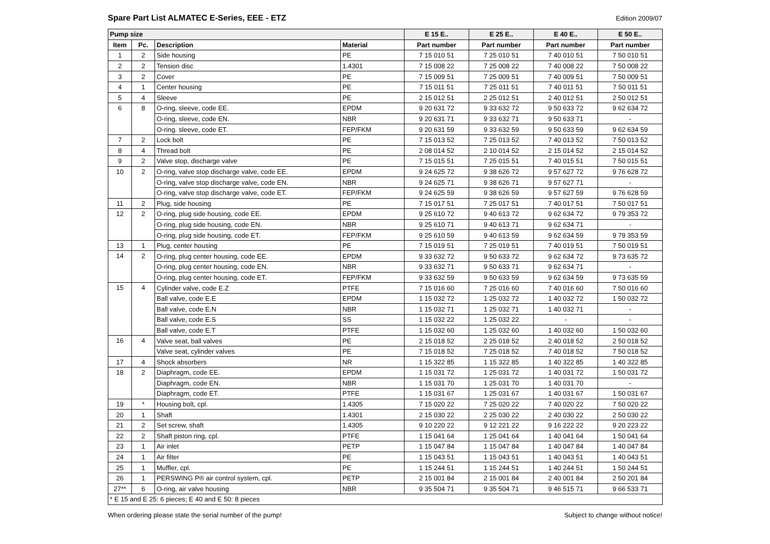Spare Part List ALMATEC E-Series, EEE - ETZ
Edition 2009/07
| Pump size | | | | E 15 E.. | E 25 E.. | E 40 E.. | E 50 E.. |
| --- | --- | --- | --- | --- | --- | --- | --- |
| Item | Pc. | Description | Material | Part number | Part number | Part number | Part number |
| 1 | 2 | Side housing | PE | 7 15 010 51 | 7 25 010 51 | 7 40 010 51 | 7 50 010 51 |
| 2 | 2 | Tension disc | 1.4301 | 7 15 008 22 | 7 25 008 22 | 7 40 008 22 | 7 50 008 22 |
| 3 | 2 | Cover | PE | 7 15 009 51 | 7 25 009 51 | 7 40 009 51 | 7 50 009 51 |
| 4 | 1 | Center housing | PE | 7 15 011 51 | 7 25 011 51 | 7 40 011 51 | 7 50 011 51 |
| 5 | 4 | Sleeve | PE | 2 15 012 51 | 2 25 012 51 | 2 40 012 51 | 2 50 012 51 |
| 6 | 8 | O-ring, sleeve, code EE. | EPDM | 9 20 631 72 | 9 33 632 72 | 9 50 633 72 | 9 62 634 72 |
| | | O-ring, sleeve, code EN. | NBR | 9 20 631 71 | 9 33 632 71 | 9 50 633 71 | - |
| | | O-ring. sleeve, code ET. | FEP/FKM | 9 20 631 59 | 9 33 632 59 | 9 50 633 59 | 9 62 634 59 |
| 7 | 2 | Lock bolt | PE | 7 15 013 52 | 7 25 013 52 | 7 40 013 52 | 7 50 013 52 |
| 8 | 4 | Thread bolt | PE | 2 08 014 52 | 2 10 014 52 | 2 15 014 52 | 2 15 014 52 |
| 9 | 2 | Valve stop, discharge valve | PE | 7 15 015 51 | 7 25 015 51 | 7 40 015 51 | 7 50 015 51 |
| 10 | 2 | O-ring, valve stop discharge valve, code EE. | EPDM | 9 24 625 72 | 9 38 626 72 | 9 57 627 72 | 9 76 628 72 |
| | | O-ring, valve stop discharge valve, code EN. | NBR | 9 24 625 71 | 9 38 626 71 | 9 57 627 71 | - |
| | | O-ring, valve stop discharge valve, code ET. | FEP/FKM | 9 24 625 59 | 9 38 626 59 | 9 57 627 59 | 9 76 628 59 |
| 11 | 2 | Plug, side housing | PE | 7 15 017 51 | 7 25 017 51 | 7 40 017 51 | 7 50 017 51 |
| 12 | 2 | O-ring, plug side housing, code EE. | EPDM | 9 25 610 72 | 9 40 613 72 | 9 62 634 72 | 9 79 353 72 |
| | | O-ring, plug side housing, code EN. | NBR | 9 25 610 71 | 9 40 613 71 | 9 62 634 71 | - |
| | | O-ring, plug side housing, code ET. | FEP/FKM | 9 25 610 59 | 9 40 613 59 | 9 62 634 59 | 9 79 353 59 |
| 13 | 1 | Plug, center housing | PE | 7 15 019 51 | 7 25 019 51 | 7 40 019 51 | 7 50 019 51 |
| 14 | 2 | O-ring, plug center housing, code EE. | EPDM | 9 33 632 72 | 9 50 633 72 | 9 62 634 72 | 9 73 635 72 |
| | | O-ring, plug center housing, code EN. | NBR | 9 33 632 71 | 9 50 633 71 | 9 62 634 71 | - |
| | | O-ring, plug center housing, code ET. | FEP/FKM | 9 33 632 59 | 9 50 633 59 | 9 62 634 59 | 9 73 635 59 |
| 15 | 4 | Cylinder valve, code E.Z | PTFE | 7 15 016 60 | 7 25 016 60 | 7 40 016 60 | 7 50 016 60 |
| | | Ball valve, code E.E | EPDM | 1 15 032 72 | 1 25 032 72 | 1 40 032 72 | 1 50 032 72 |
| | | Ball valve, code E.N | NBR | 1 15 032 71 | 1 25 032 71 | 1 40 032 71 | - |
| | | Ball valve, code E.S | SS | 1 15 032 22 | 1 25 032 22 | - | - |
| | | Ball valve, code E.T | PTFE | 1 15 032 60 | 1 25 032 60 | 1 40 032 60 | 1 50 032 60 |
| 16 | 4 | Valve seat, ball valves | PE | 2 15 018 52 | 2 25 018 52 | 2 40 018 52 | 2 50 018 52 |
| | | Valve seat, cylinder valves | PE | 7 15 018 52 | 7 25 018 52 | 7 40 018 52 | 7 50 018 52 |
| 17 | 4 | Shock absorbers | NR | 1 15 322 85 | 1 15 322 85 | 1 40 322 85 | 1 40 322 85 |
| 18 | 2 | Diaphragm, code EE. | EPDM | 1 15 031 72 | 1 25 031 72 | 1 40 031 72 | 1 50 031 72 |
| | | Diaphragm, code EN. | NBR | 1 15 031 70 | 1 25 031 70 | 1 40 031 70 | - |
| | | Diaphragm, code ET. | PTFE | 1 15 031 67 | 1 25 031 67 | 1 40 031 67 | 1 50 031 67 |
| 19 | * | Housing bolt, cpl. | 1.4305 | 7 15 020 22 | 7 25 020 22 | 7 40 020 22 | 7 50 020 22 |
| 20 | 1 | Shaft | 1.4301 | 2 15 030 22 | 2 25 030 22 | 2 40 030 22 | 2 50 030 22 |
| 21 | 2 | Set screw, shaft | 1.4305 | 9 10 220 22 | 9 12 221 22 | 9 16 222 22 | 9 20 223 22 |
| 22 | 2 | Shaft piston ring, cpl. | PTFE | 1 15 041 64 | 1 25 041 64 | 1 40 041 64 | 1 50 041 64 |
| 23 | 1 | Air inlet | PETP | 1 15 047 84 | 1 15 047 84 | 1 40 047 84 | 1 40 047 84 |
| 24 | 1 | Air filter | PE | 1 15 043 51 | 1 15 043 51 | 1 40 043 51 | 1 40 043 51 |
| 25 | 1 | Muffler, cpl. | PE | 1 15 244 51 | 1 15 244 51 | 1 40 244 51 | 1 50 244 51 |
| 26 | 1 | PERSWING P® air control system, cpl. | PETP | 2 15 001 84 | 2 15 001 84 | 2 40 001 84 | 2 50 201 84 |
| 27** | 6 | O-ring, air valve housing | NBR | 9 35 504 71 | 9 35 504 71 | 9 46 515 71 | 9 66 533 71 |
| * E 15 and E 25: 6 pieces; E 40 and E 50: 8 pieces | | | | | | | |
When ordering please state the serial number of the pump! Subject to change without notice!